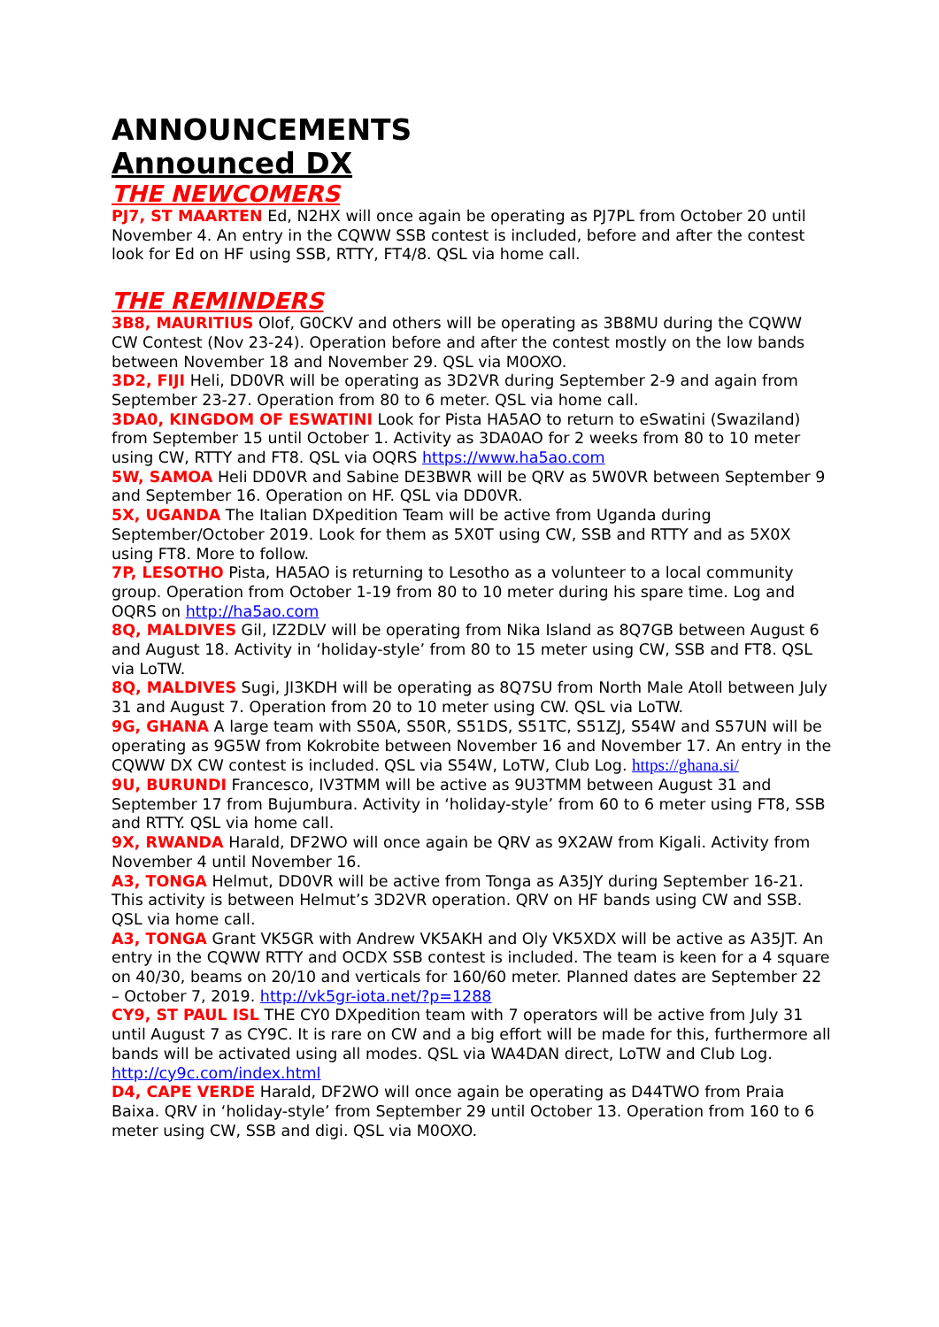ANNOUNCEMENTS
Announced DX
THE NEWCOMERS
PJ7, ST MAARTEN Ed, N2HX will once again be operating as PJ7PL from October 20 until November 4. An entry in the CQWW SSB contest is included, before and after the contest look for Ed on HF using SSB, RTTY, FT4/8. QSL via home call.
THE REMINDERS
3B8, MAURITIUS Olof, G0CKV and others will be operating as 3B8MU during the CQWW CW Contest (Nov 23-24). Operation before and after the contest mostly on the low bands between November 18 and November 29. QSL via M0OXO.
3D2, FIJI Heli, DD0VR will be operating as 3D2VR during September 2-9 and again from September 23-27. Operation from 80 to 6 meter. QSL via home call.
3DA0, KINGDOM OF ESWATINI Look for Pista HA5AO to return to eSwatini (Swaziland) from September 15 until October 1. Activity as 3DA0AO for 2 weeks from 80 to 10 meter using CW, RTTY and FT8. QSL via OQRS https://www.ha5ao.com
5W, SAMOA Heli DD0VR and Sabine DE3BWR will be QRV as 5W0VR between September 9 and September 16. Operation on HF. QSL via DD0VR.
5X, UGANDA The Italian DXpedition Team will be active from Uganda during September/October 2019. Look for them as 5X0T using CW, SSB and RTTY and as 5X0X using FT8. More to follow.
7P, LESOTHO Pista, HA5AO is returning to Lesotho as a volunteer to a local community group. Operation from October 1-19 from 80 to 10 meter during his spare time. Log and OQRS on http://ha5ao.com
8Q, MALDIVES Gil, IZ2DLV will be operating from Nika Island as 8Q7GB between August 6 and August 18. Activity in ‘holiday-style’ from 80 to 15 meter using CW, SSB and FT8. QSL via LoTW.
8Q, MALDIVES Sugi, JI3KDH will be operating as 8Q7SU from North Male Atoll between July 31 and August 7. Operation from 20 to 10 meter using CW. QSL via LoTW.
9G, GHANA A large team with S50A, S50R, S51DS, S51TC, S51ZJ, S54W and S57UN will be operating as 9G5W from Kokrobite between November 16 and November 17. An entry in the CQWW DX CW contest is included. QSL via S54W, LoTW, Club Log. https://ghana.si/
9U, BURUNDI Francesco, IV3TMM will be active as 9U3TMM between August 31 and September 17 from Bujumbura. Activity in ‘holiday-style’ from 60 to 6 meter using FT8, SSB and RTTY. QSL via home call.
9X, RWANDA Harald, DF2WO will once again be QRV as 9X2AW from Kigali. Activity from November 4 until November 16.
A3, TONGA Helmut, DD0VR will be active from Tonga as A35JY during September 16-21. This activity is between Helmut’s 3D2VR operation. QRV on HF bands using CW and SSB. QSL via home call.
A3, TONGA Grant VK5GR with Andrew VK5AKH and Oly VK5XDX will be active as A35JT. An entry in the CQWW RTTY and OCDX SSB contest is included. The team is keen for a 4 square on 40/30, beams on 20/10 and verticals for 160/60 meter. Planned dates are September 22 – October 7, 2019. http://vk5gr-iota.net/?p=1288
CY9, ST PAUL ISL THE CY0 DXpedition team with 7 operators will be active from July 31 until August 7 as CY9C. It is rare on CW and a big effort will be made for this, furthermore all bands will be activated using all modes. QSL via WA4DAN direct, LoTW and Club Log. http://cy9c.com/index.html
D4, CAPE VERDE Harald, DF2WO will once again be operating as D44TWO from Praia Baixa. QRV in ‘holiday-style’ from September 29 until October 13. Operation from 160 to 6 meter using CW, SSB and digi. QSL via M0OXO.